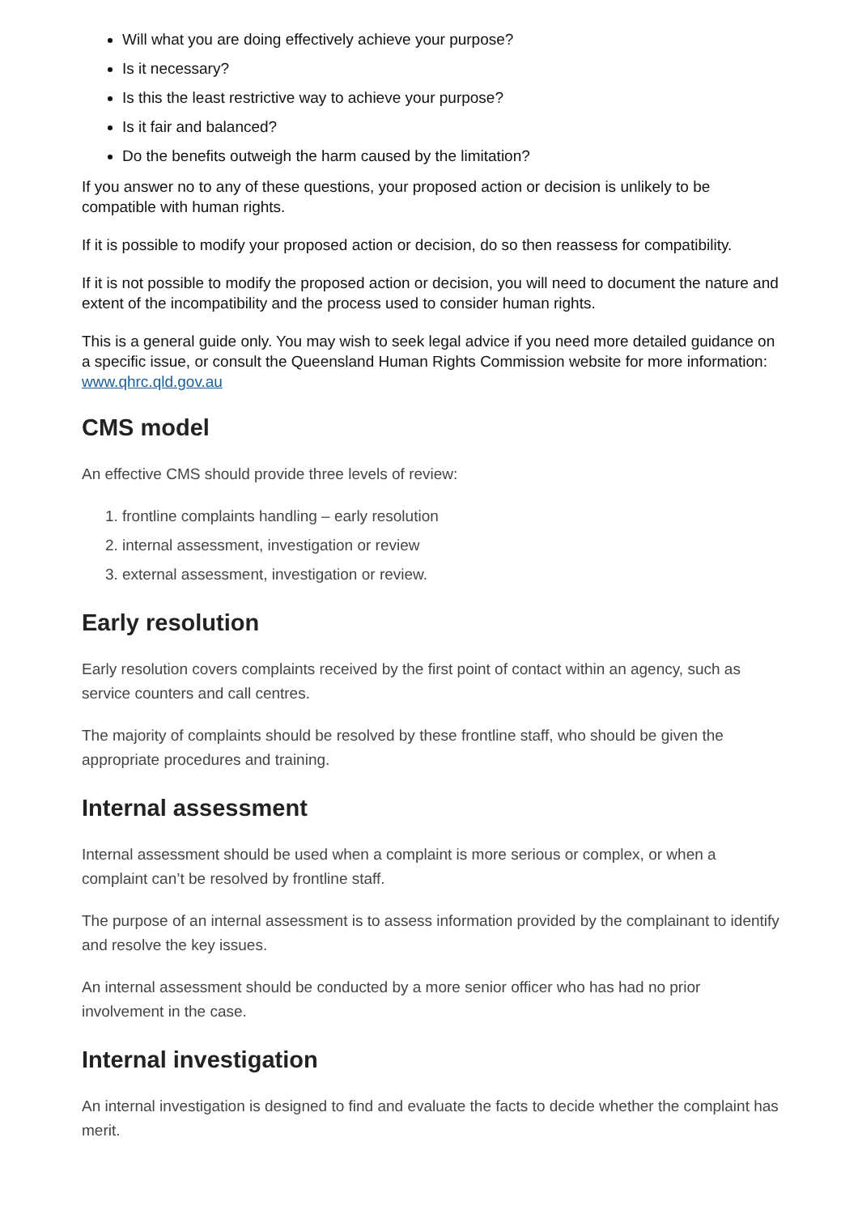Will what you are doing effectively achieve your purpose?
Is it necessary?
Is this the least restrictive way to achieve your purpose?
Is it fair and balanced?
Do the benefits outweigh the harm caused by the limitation?
If you answer no to any of these questions, your proposed action or decision is unlikely to be compatible with human rights.
If it is possible to modify your proposed action or decision, do so then reassess for compatibility.
If it is not possible to modify the proposed action or decision, you will need to document the nature and extent of the incompatibility and the process used to consider human rights.
This is a general guide only. You may wish to seek legal advice if you need more detailed guidance on a specific issue, or consult the Queensland Human Rights Commission website for more information: www.qhrc.qld.gov.au
CMS model
An effective CMS should provide three levels of review:
1. frontline complaints handling – early resolution
2. internal assessment, investigation or review
3. external assessment, investigation or review.
Early resolution
Early resolution covers complaints received by the first point of contact within an agency, such as service counters and call centres.
The majority of complaints should be resolved by these frontline staff, who should be given the appropriate procedures and training.
Internal assessment
Internal assessment should be used when a complaint is more serious or complex, or when a complaint can’t be resolved by frontline staff.
The purpose of an internal assessment is to assess information provided by the complainant to identify and resolve the key issues.
An internal assessment should be conducted by a more senior officer who has had no prior involvement in the case.
Internal investigation
An internal investigation is designed to find and evaluate the facts to decide whether the complaint has merit.